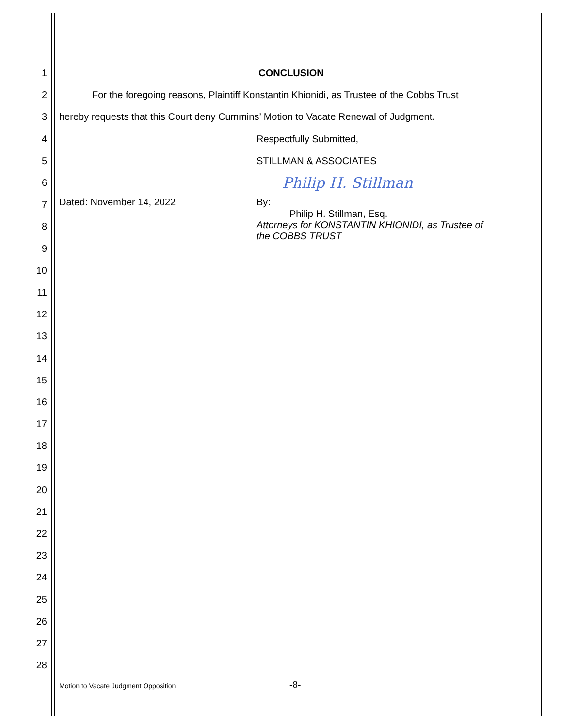1 CONCLUSION
2
For the foregoing reasons, Plaintiff Konstantin Khionidi, as Trustee of the Cobbs Trust
3
hereby requests that this Court deny Cummins’ Motion to Vacate Renewal of Judgment.
4 Respectfully Submitted,
5 STILLMAN & ASSOCIATES
6
Philip H. Stillman
7
8
Dated: November 14, 2022 By:
Philip H. Stillman, Esq.
Attorneys for KONSTANTIN KHIONIDI, as Trustee of
the COBBS TRUST
9
10
11
12
13
14
15
16
17
18
19
20
21
22
23
24
25
26
27
28
Motion to Vacate Judgment Opposition -8-